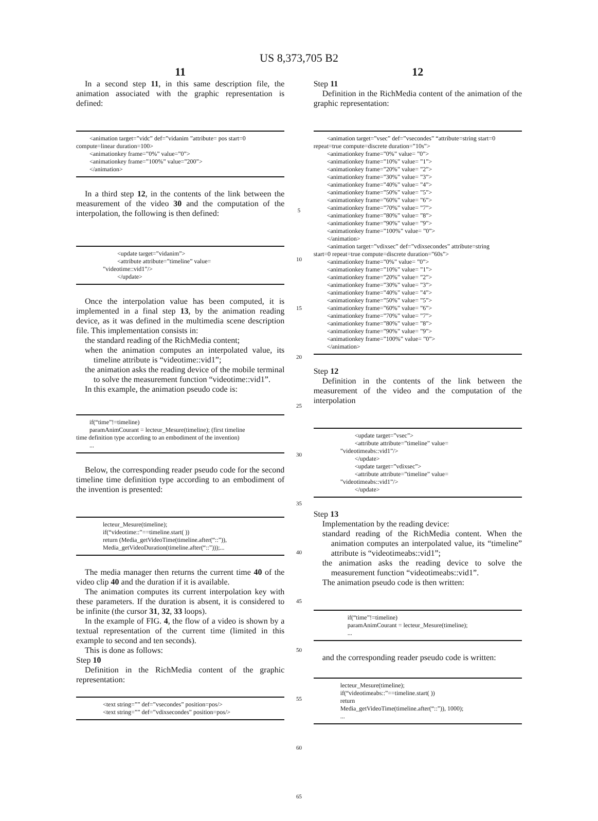US 8,373,705 B2
11
In a second step 11, in this same description file, the animation associated with the graphic representation is defined:
<animation target=”vidc” def=”vidanim ”attribute= pos start=0
compute=linear duration=100>
<animationkey frame=”0%” value=”0”>
<animationkey frame=”100%” value=”200”>
</animation>
In a third step 12, in the contents of the link between the measurement of the video 30 and the computation of the interpolation, the following is then defined:
<update target=”vidanim”>
<attribute attribute=”timeline” value=
”videotime::vid1”/>
</update>
Once the interpolation value has been computed, it is implemented in a final step 13, by the animation reading device, as it was defined in the multimedia scene description file. This implementation consists in:
the standard reading of the RichMedia content;
when the animation computes an interpolated value, its timeline attribute is “videotime::vid1”;
the animation asks the reading device of the mobile terminal to solve the measurement function “videotime::vid1”.
In this example, the animation pseudo code is:
if(“time”!=timeline)
paramAnimCourant = lecteur_Mesure(timeline); (first timeline
time definition type according to an embodiment of the invention)
...
Below, the corresponding reader pseudo code for the second timeline time definition type according to an embodiment of the invention is presented:
lecteur_Mesure(timeline);
if(“videotime::”==timeline.start( ))
return (Media_getVideoTime(timeline.after(“::”)),
Media_getVideoDuration(timeline.after(“::”)));...
The media manager then returns the current time 40 of the video clip 40 and the duration if it is available.
The animation computes its current interpolation key with these parameters. If the duration is absent, it is considered to be infinite (the cursor 31, 32, 33 loops).
In the example of FIG. 4, the flow of a video is shown by a textual representation of the current time (limited in this example to second and ten seconds).
This is done as follows:
Step 10
Definition in the RichMedia content of the graphic representation:
<text string=”” def=”vsecondes” position=pos/>
<text string=”” def=”vdixsecondes” position=pos/>
5
10
15
20
25
30
35
40
45
50
55
60
65
12
Step 11
Definition in the RichMedia content of the animation of the graphic representation:
<animation target=”vsec” def=”vsecondes” “attribute=string start=0
repeat=true compute=discrete duration=”10s”>
<animationkey frame=”0%” value= ”0”>
<animationkey frame=”10%” value= ”1”>
<animationkey frame=”20%” value= ”2”>
<animationkey frame=”30%” value= ”3”>
<animationkey frame=”40%” value= ”4”>
<animationkey frame=”50%” value= ”5”>
<animationkey frame=”60%” value= ”6”>
<animationkey frame=”70%” value= ”7”>
<animationkey frame=”80%” value= ”8”>
<animationkey frame=”90%” value= ”9”>
<animationkey frame=”100%” value= ”0”>
</animation>
<animation target=”vdixsec” def=”vdixsecondes” attribute=string
start=0 repeat=true compute=discrete duration=”60s”>
<animationkey frame=”0%” value= ”0”>
<animationkey frame=”10%” value= ”1”>
<animationkey frame=”20%” value= ”2”>
<animationkey frame=”30%” value= ”3”>
<animationkey frame=”40%” value= ”4”>
<animationkey frame=”50%” value= ”5”>
<animationkey frame=”60%” value= ”6”>
<animationkey frame=”70%” value= ”7”>
<animationkey frame=”80%” value= ”8”>
<animationkey frame=”90%” value= ”9”>
<animationkey frame=”100%” value= ”0”>
</animation>
Step 12
Definition in the contents of the link between the measurement of the video and the computation of the interpolation
<update target=”vsec”>
<attribute attribute=”timeline” value=
”videotimeabs::vid1”/>
</update>
<update target=”vdixsec”>
<attribute attribute=”timeline” value=
”videotimeabs::vid1”/>
</update>
Step 13
Implementation by the reading device:
standard reading of the RichMedia content. When the animation computes an interpolated value, its “timeline” attribute is “videotimeabs::vid1”;
the animation asks the reading device to solve the measurement function “videotimeabs::vid1”.
The animation pseudo code is then written:
if(“time”!=timeline)
paramAnimCourant = lecteur_Mesure(timeline);
...
and the corresponding reader pseudo code is written:
lecteur_Mesure(timeline);
if(“videotimeabs::”==timeline.start( ))
return
Media_getVideoTime(timeline.after(“::”)), 1000);
...